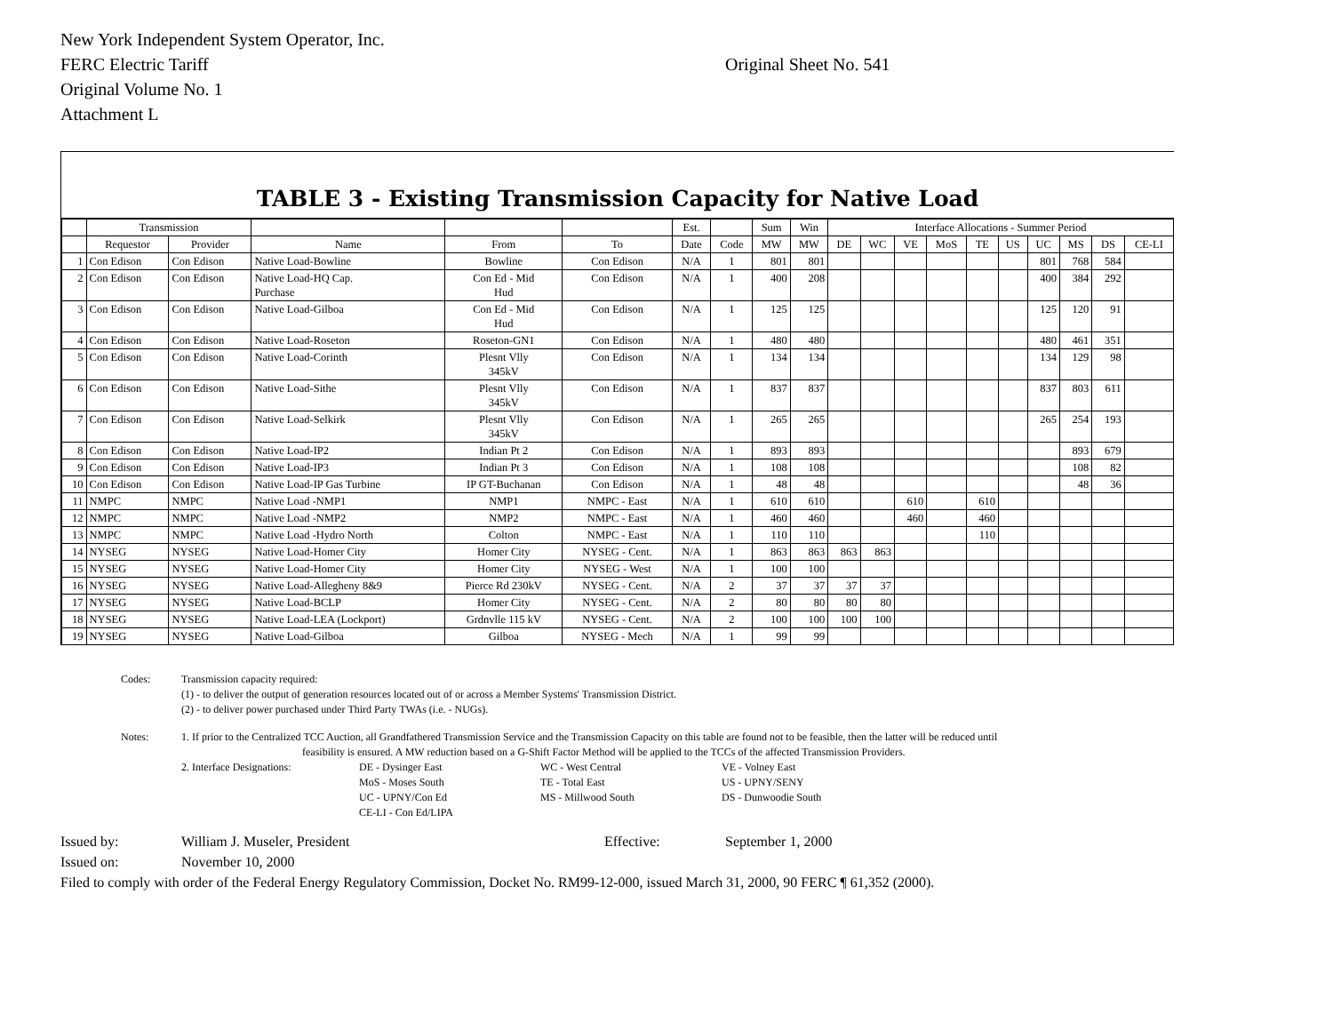New York Independent System Operator, Inc.
FERC Electric Tariff Original Sheet No. 541
Original Volume No. 1
Attachment L
TABLE 3 - Existing Transmission Capacity for Native Load
| | Transmission | | | | | Est. | | Sum | Win | Interface Allocations - Summer Period | | | | | | | | | |
| --- | --- | --- | --- | --- | --- | --- | --- | --- | --- | --- | --- | --- | --- | --- | --- | --- | --- | --- | --- |
| | Requestor | Provider | Name | From | To | Date | Code | MW | MW | DE | WC | VE | MoS | TE | US | UC | MS | DS | CE-LI |
| 1 | Con Edison | Con Edison | Native Load-Bowline | Bowline | Con Edison | N/A | 1 | 801 | 801 | | | | | | | 801 | 768 | 584 | |
| 2 | Con Edison | Con Edison | Native Load-HQ Cap. Purchase | Con Ed - Mid Hud | Con Edison | N/A | 1 | 400 | 208 | | | | | | | 400 | 384 | 292 | |
| 3 | Con Edison | Con Edison | Native Load-Gilboa | Con Ed - Mid Hud | Con Edison | N/A | 1 | 125 | 125 | | | | | | | 125 | 120 | 91 | |
| 4 | Con Edison | Con Edison | Native Load-Roseton | Roseton-GN1 | Con Edison | N/A | 1 | 480 | 480 | | | | | | | 480 | 461 | 351 | |
| 5 | Con Edison | Con Edison | Native Load-Corinth | Plesnt Vlly 345kV | Con Edison | N/A | 1 | 134 | 134 | | | | | | | 134 | 129 | 98 | |
| 6 | Con Edison | Con Edison | Native Load-Sithe | Plesnt Vlly 345kV | Con Edison | N/A | 1 | 837 | 837 | | | | | | | 837 | 803 | 611 | |
| 7 | Con Edison | Con Edison | Native Load-Selkirk | Plesnt Vlly 345kV | Con Edison | N/A | 1 | 265 | 265 | | | | | | | 265 | 254 | 193 | |
| 8 | Con Edison | Con Edison | Native Load-IP2 | Indian Pt 2 | Con Edison | N/A | 1 | 893 | 893 | | | | | | | | 893 | 679 | |
| 9 | Con Edison | Con Edison | Native Load-IP3 | Indian Pt 3 | Con Edison | N/A | 1 | 108 | 108 | | | | | | | | 108 | 82 | |
| 10 | Con Edison | Con Edison | Native Load-IP Gas Turbine | IP GT-Buchanan | Con Edison | N/A | 1 | 48 | 48 | | | | | | | | 48 | 36 | |
| 11 | NMPC | NMPC | Native Load -NMP1 | NMP1 | NMPC - East | N/A | 1 | 610 | 610 | | | 610 | | 610 | | | | | |
| 12 | NMPC | NMPC | Native Load -NMP2 | NMP2 | NMPC - East | N/A | 1 | 460 | 460 | | | 460 | | 460 | | | | | |
| 13 | NMPC | NMPC | Native Load -Hydro North | Colton | NMPC - East | N/A | 1 | 110 | 110 | | | | | 110 | | | | | |
| 14 | NYSEG | NYSEG | Native Load-Homer City | Homer City | NYSEG - Cent. | N/A | 1 | 863 | 863 | 863 | 863 | | | | | | | | |
| 15 | NYSEG | NYSEG | Native Load-Homer City | Homer City | NYSEG - West | N/A | 1 | 100 | 100 | | | | | | | | | | |
| 16 | NYSEG | NYSEG | Native Load-Allegheny 8&9 | Pierce Rd 230kV | NYSEG - Cent. | N/A | 2 | 37 | 37 | 37 | 37 | | | | | | | | |
| 17 | NYSEG | NYSEG | Native Load-BCLP | Homer City | NYSEG - Cent. | N/A | 2 | 80 | 80 | 80 | 80 | | | | | | | | |
| 18 | NYSEG | NYSEG | Native Load-LEA (Lockport) | Grdnvlle 115 kV | NYSEG - Cent. | N/A | 2 | 100 | 100 | 100 | 100 | | | | | | | | |
| 19 | NYSEG | NYSEG | Native Load-Gilboa | Gilboa | NYSEG - Mech | N/A | 1 | 99 | 99 | | | | | | | | | | |
Codes: Transmission capacity required:
(1) - to deliver the output of generation resources located out of or across a Member Systems' Transmission District.
(2) - to deliver power purchased under Third Party TWAs (i.e. - NUGs).
Notes: 1. If prior to the Centralized TCC Auction, all Grandfathered Transmission Service and the Transmission Capacity on this table are found not to be feasible, then the latter will be reduced until
feasibility is ensured. A MW reduction based on a G-Shift Factor Method will be applied to the TCCs of the affected Transmission Providers.
2. Interface Designations: DE - Dysinger East
MoS - Moses South
UC - UPNY/Con Ed
CE-LI - Con Ed/LIPA WC - West Central
TE - Total East
MS - Millwood South VE - Volney East
US - UPNY/SENY
DS - Dunwoodie South
Issued by: William J. Museler, President Effective: September 1, 2000
Issued on: November 10, 2000
Filed to comply with order of the Federal Energy Regulatory Commission, Docket No. RM99-12-000, issued March 31, 2000, 90 FERC ¶ 61,352 (2000).